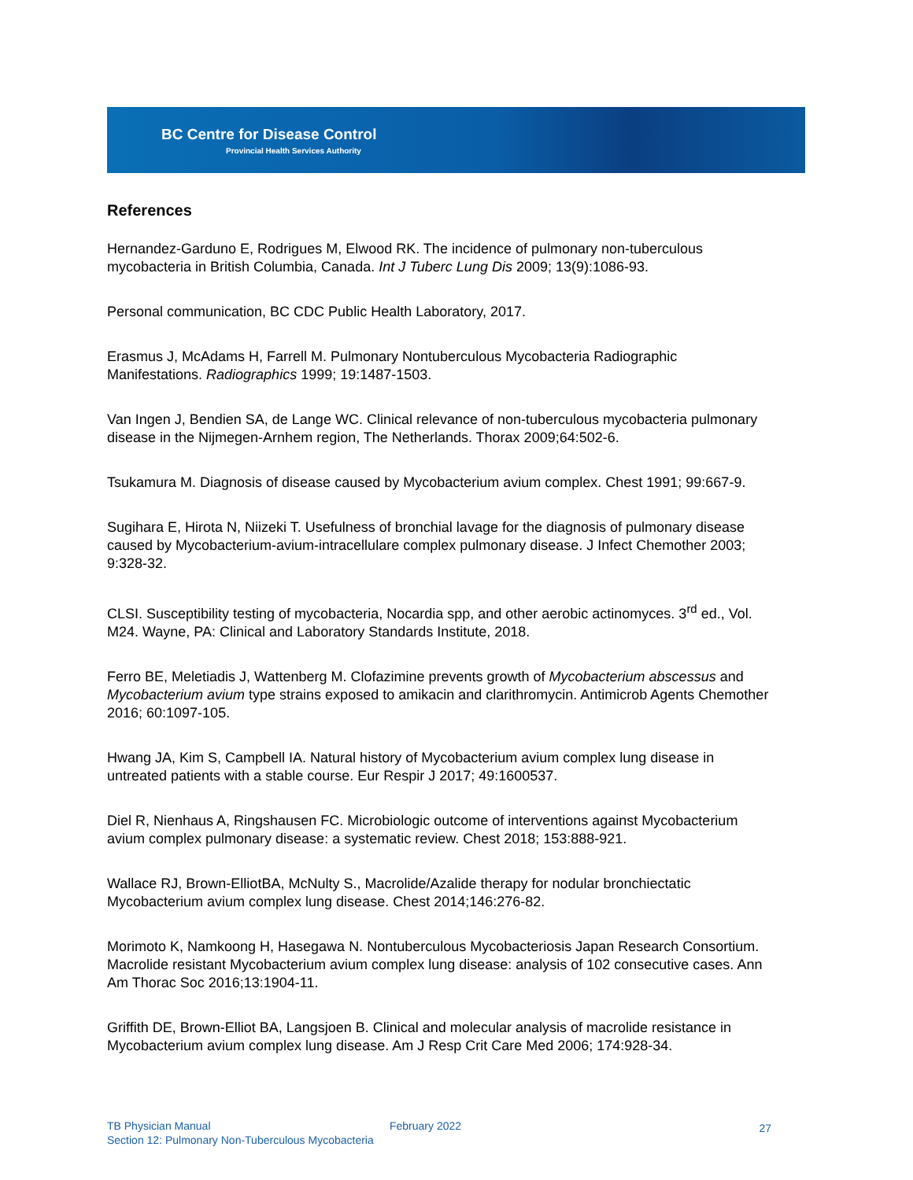BC Centre for Disease Control
Provincial Health Services Authority
References
Hernandez-Garduno E, Rodrigues M, Elwood RK. The incidence of pulmonary non-tuberculous mycobacteria in British Columbia, Canada. Int J Tuberc Lung Dis 2009; 13(9):1086-93.
Personal communication, BC CDC Public Health Laboratory, 2017.
Erasmus J, McAdams H, Farrell M. Pulmonary Nontuberculous Mycobacteria Radiographic Manifestations. Radiographics 1999; 19:1487-1503.
Van Ingen J, Bendien SA, de Lange WC. Clinical relevance of non-tuberculous mycobacteria pulmonary disease in the Nijmegen-Arnhem region, The Netherlands. Thorax 2009;64:502-6.
Tsukamura M. Diagnosis of disease caused by Mycobacterium avium complex. Chest 1991; 99:667-9.
Sugihara E, Hirota N, Niizeki T. Usefulness of bronchial lavage for the diagnosis of pulmonary disease caused by Mycobacterium-avium-intracellulare complex pulmonary disease. J Infect Chemother 2003; 9:328-32.
CLSI. Susceptibility testing of mycobacteria, Nocardia spp, and other aerobic actinomyces. 3<sup>rd</sup> ed., Vol. M24. Wayne, PA: Clinical and Laboratory Standards Institute, 2018.
Ferro BE, Meletiadis J, Wattenberg M. Clofazimine prevents growth of Mycobacterium abscessus and Mycobacterium avium type strains exposed to amikacin and clarithromycin. Antimicrob Agents Chemother 2016; 60:1097-105.
Hwang JA, Kim S, Campbell IA. Natural history of Mycobacterium avium complex lung disease in untreated patients with a stable course. Eur Respir J 2017; 49:1600537.
Diel R, Nienhaus A, Ringshausen FC. Microbiologic outcome of interventions against Mycobacterium avium complex pulmonary disease: a systematic review. Chest 2018; 153:888-921.
Wallace RJ, Brown-ElliotBA, McNulty S., Macrolide/Azalide therapy for nodular bronchiectatic Mycobacterium avium complex lung disease. Chest 2014;146:276-82.
Morimoto K, Namkoong H, Hasegawa N. Nontuberculous Mycobacteriosis Japan Research Consortium. Macrolide resistant Mycobacterium avium complex lung disease: analysis of 102 consecutive cases. Ann Am Thorac Soc 2016;13:1904-11.
Griffith DE, Brown-Elliot BA, Langsjoen B. Clinical and molecular analysis of macrolide resistance in Mycobacterium avium complex lung disease. Am J Resp Crit Care Med 2006; 174:928-34.
TB Physician Manual
February 2022 27
Section 12: Pulmonary Non-Tuberculous Mycobacteria